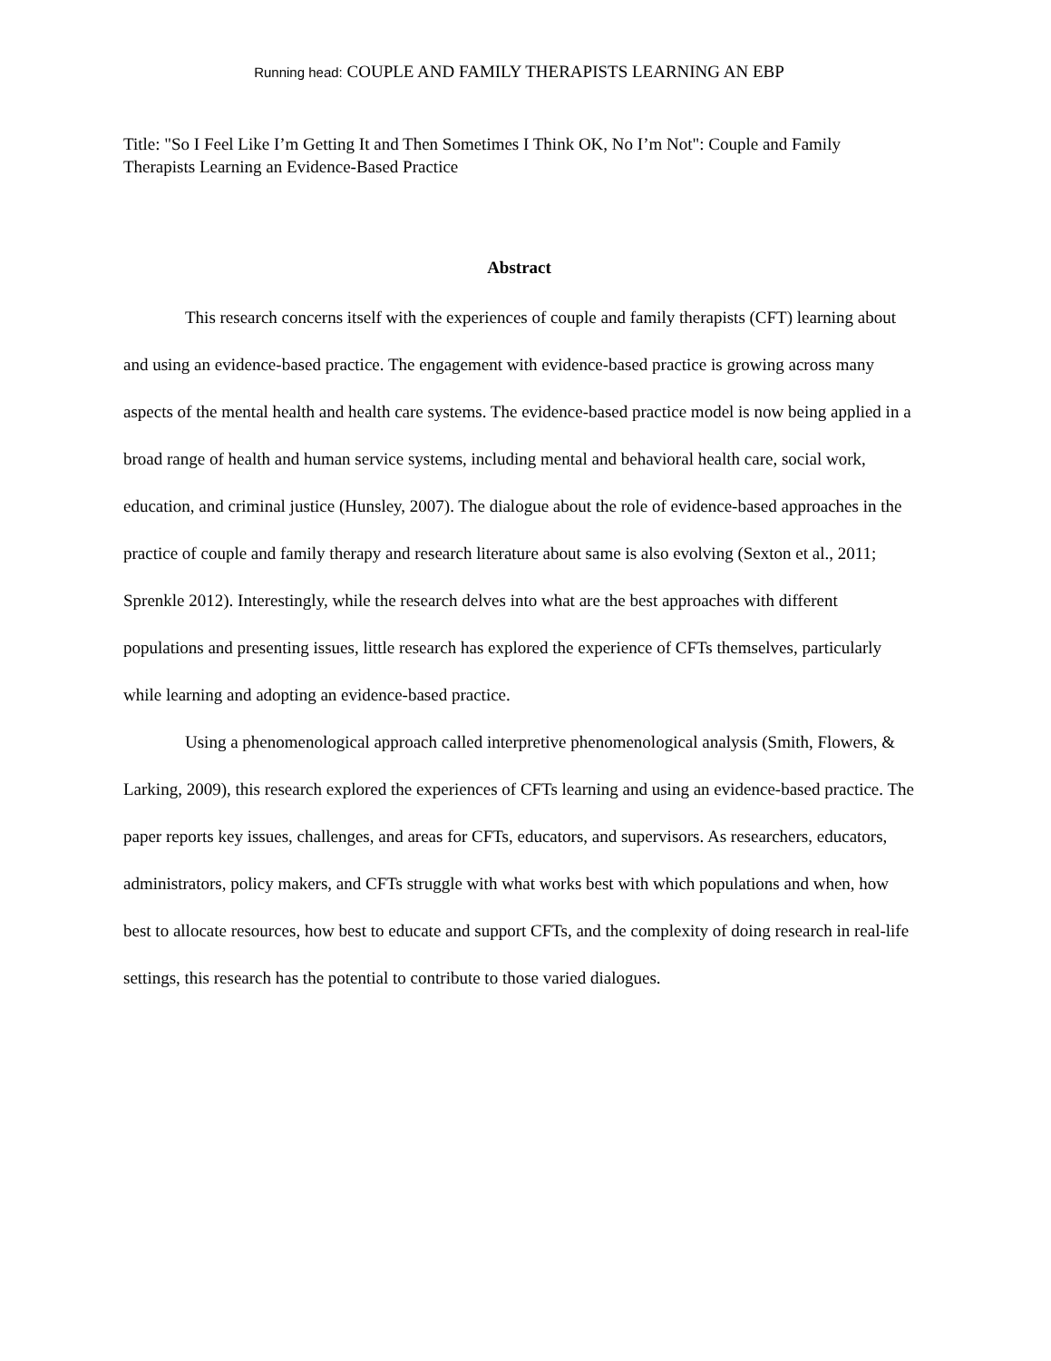Running head: COUPLE AND FAMILY THERAPISTS LEARNING AN EBP
Title: "So I Feel Like I’m Getting It and Then Sometimes I Think OK, No I’m Not": Couple and Family Therapists Learning an Evidence-Based Practice
Abstract
This research concerns itself with the experiences of couple and family therapists (CFT) learning about and using an evidence-based practice. The engagement with evidence-based practice is growing across many aspects of the mental health and health care systems. The evidence-based practice model is now being applied in a broad range of health and human service systems, including mental and behavioral health care, social work, education, and criminal justice (Hunsley, 2007). The dialogue about the role of evidence-based approaches in the practice of couple and family therapy and research literature about same is also evolving (Sexton et al., 2011; Sprenkle 2012). Interestingly, while the research delves into what are the best approaches with different populations and presenting issues, little research has explored the experience of CFTs themselves, particularly while learning and adopting an evidence-based practice.
Using a phenomenological approach called interpretive phenomenological analysis (Smith, Flowers, & Larking, 2009), this research explored the experiences of CFTs learning and using an evidence-based practice. The paper reports key issues, challenges, and areas for CFTs, educators, and supervisors. As researchers, educators, administrators, policy makers, and CFTs struggle with what works best with which populations and when, how best to allocate resources, how best to educate and support CFTs, and the complexity of doing research in real-life settings, this research has the potential to contribute to those varied dialogues.